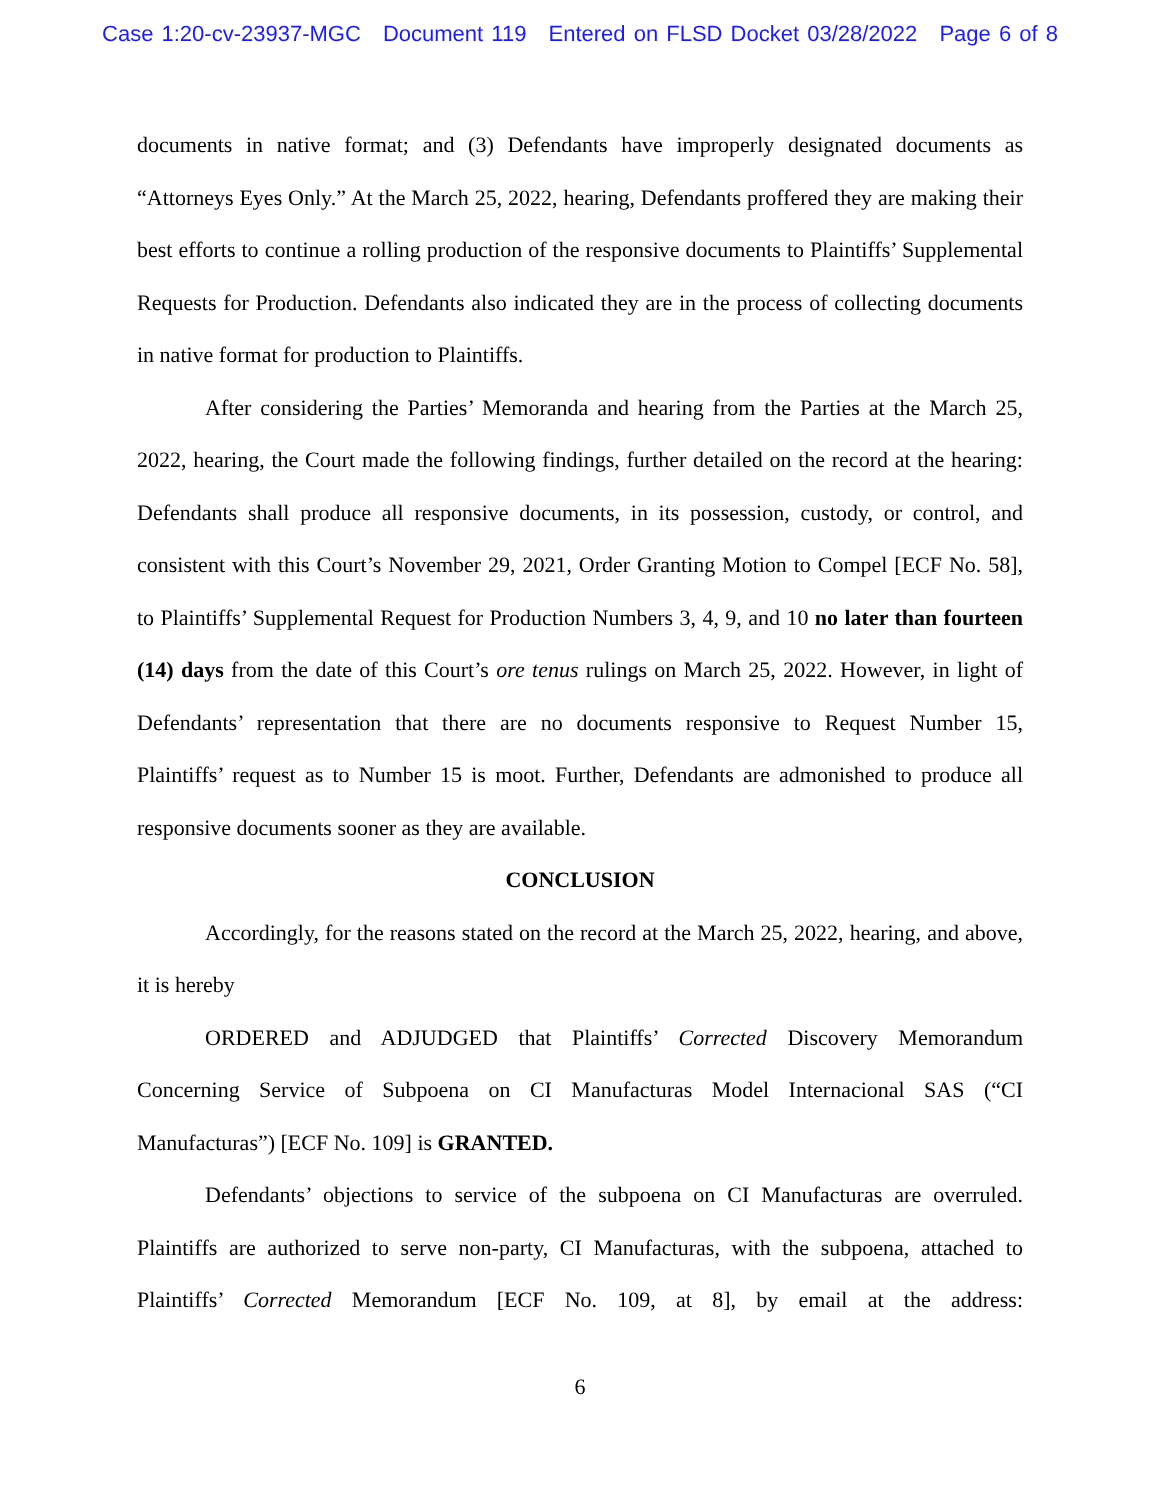Case 1:20-cv-23937-MGC Document 119 Entered on FLSD Docket 03/28/2022 Page 6 of 8
documents in native format; and (3) Defendants have improperly designated documents as “Attorneys Eyes Only.” At the March 25, 2022, hearing, Defendants proffered they are making their best efforts to continue a rolling production of the responsive documents to Plaintiffs’ Supplemental Requests for Production. Defendants also indicated they are in the process of collecting documents in native format for production to Plaintiffs.
After considering the Parties’ Memoranda and hearing from the Parties at the March 25, 2022, hearing, the Court made the following findings, further detailed on the record at the hearing: Defendants shall produce all responsive documents, in its possession, custody, or control, and consistent with this Court’s November 29, 2021, Order Granting Motion to Compel [ECF No. 58], to Plaintiffs’ Supplemental Request for Production Numbers 3, 4, 9, and 10 no later than fourteen (14) days from the date of this Court’s ore tenus rulings on March 25, 2022. However, in light of Defendants’ representation that there are no documents responsive to Request Number 15, Plaintiffs’ request as to Number 15 is moot. Further, Defendants are admonished to produce all responsive documents sooner as they are available.
CONCLUSION
Accordingly, for the reasons stated on the record at the March 25, 2022, hearing, and above, it is hereby
ORDERED and ADJUDGED that Plaintiffs’ Corrected Discovery Memorandum Concerning Service of Subpoena on CI Manufacturas Model Internacional SAS (“CI Manufacturas”) [ECF No. 109] is GRANTED.
Defendants’ objections to service of the subpoena on CI Manufacturas are overruled. Plaintiffs are authorized to serve non-party, CI Manufacturas, with the subpoena, attached to Plaintiffs’ Corrected Memorandum [ECF No. 109, at 8], by email at the address:
6